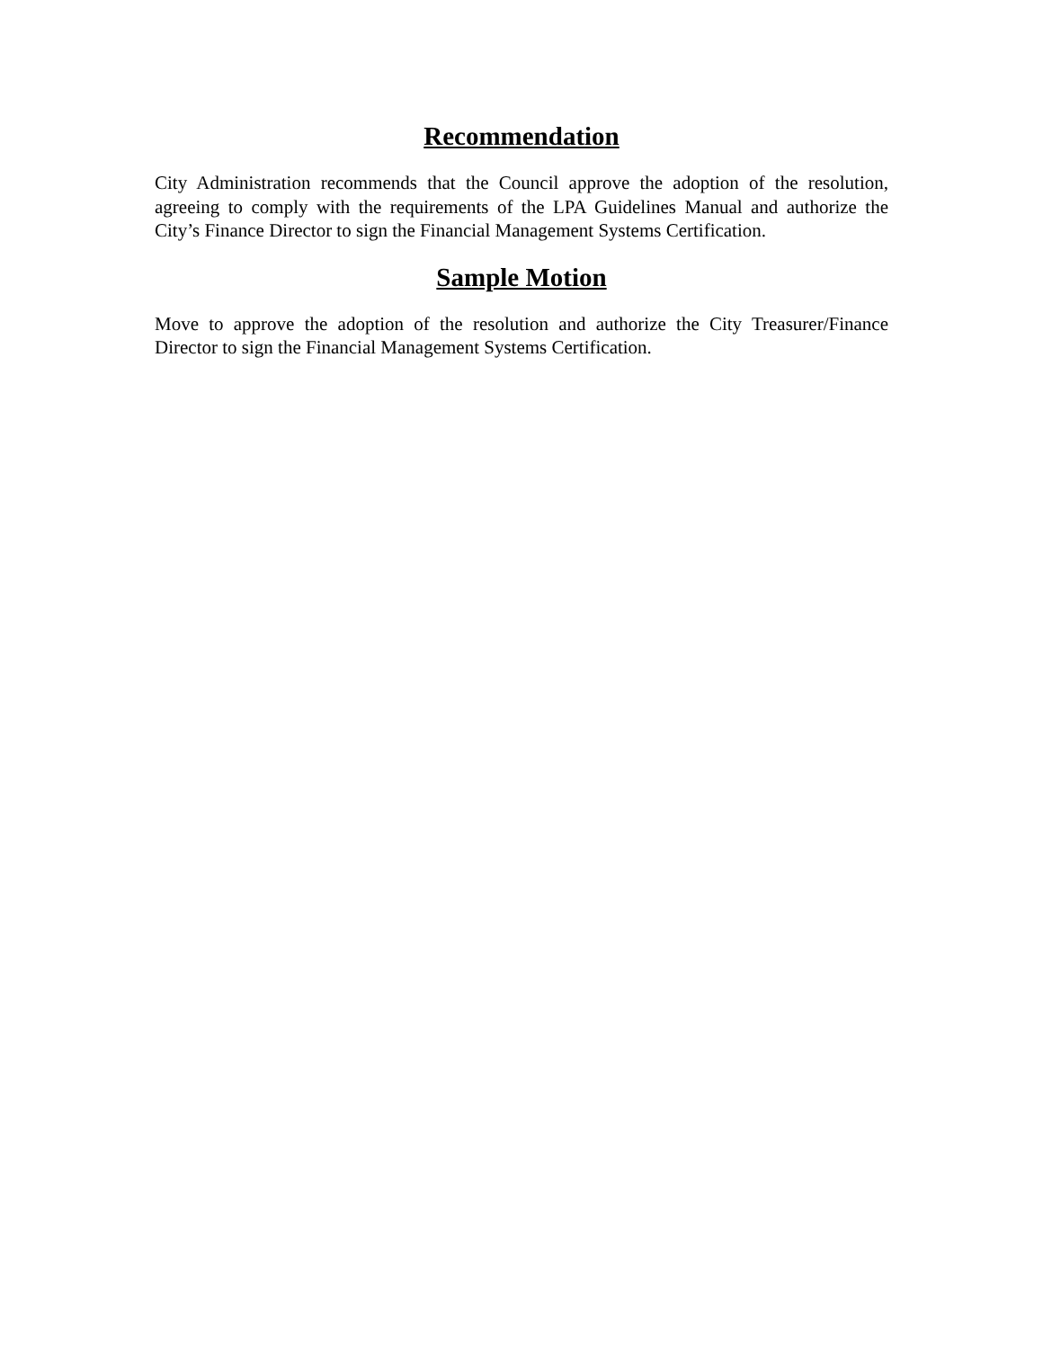Recommendation
City Administration recommends that the Council approve the adoption of the resolution, agreeing to comply with the requirements of the LPA Guidelines Manual and authorize the City’s Finance Director to sign the Financial Management Systems Certification.
Sample Motion
Move to approve the adoption of the resolution and authorize the City Treasurer/Finance Director to sign the Financial Management Systems Certification.